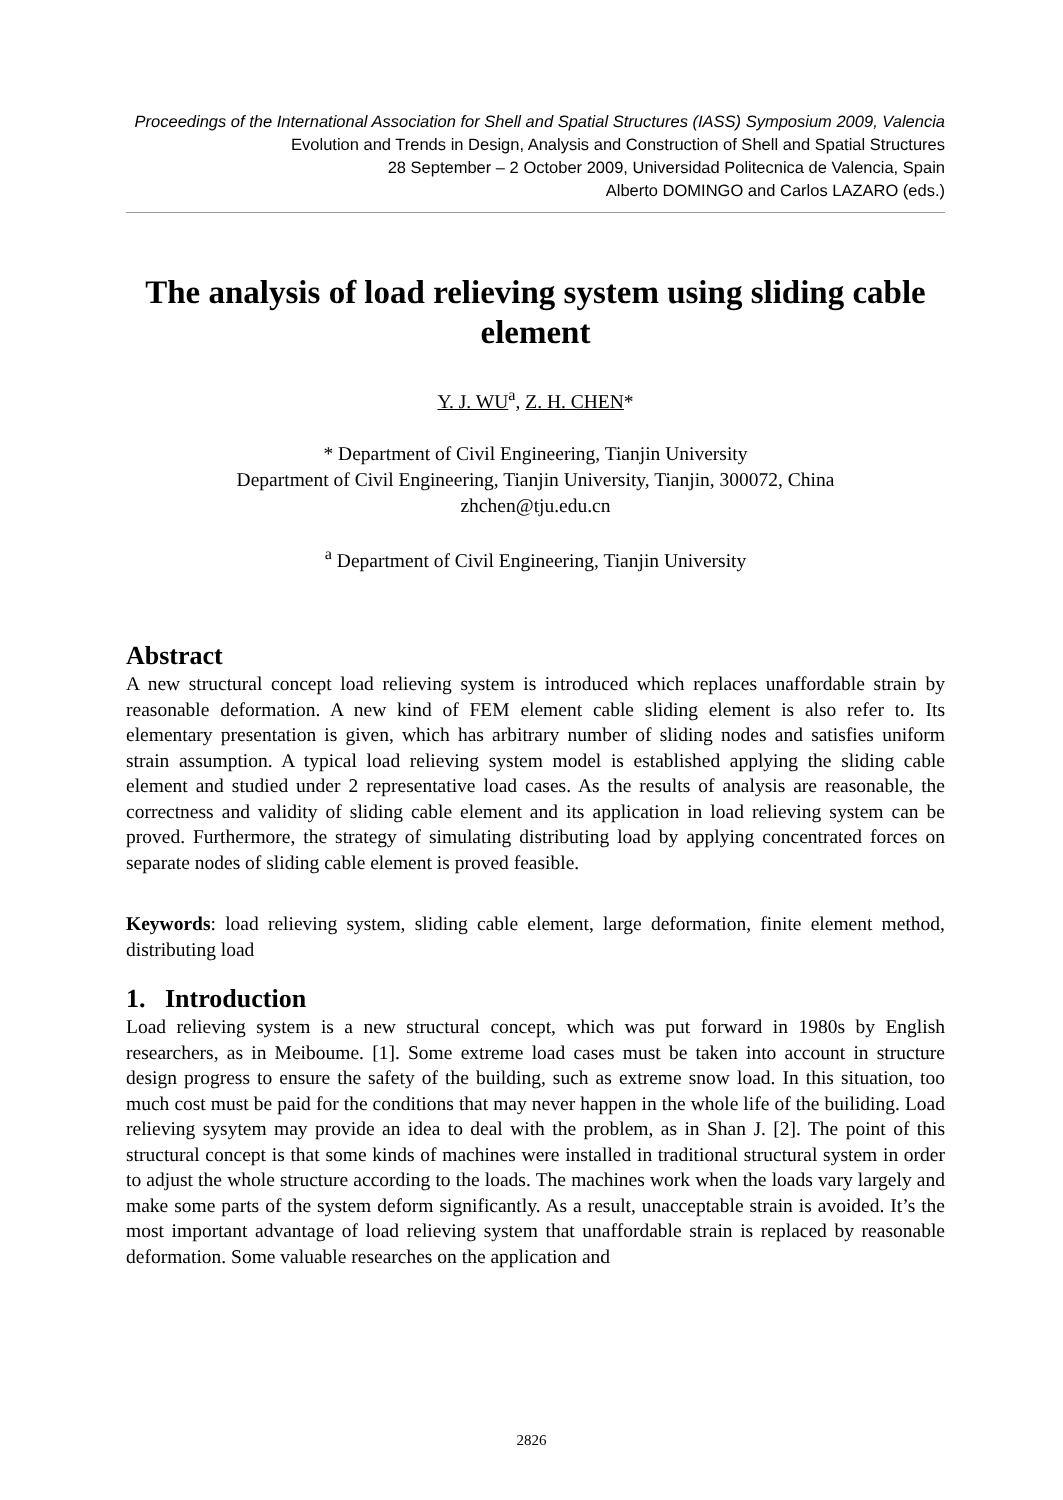Proceedings of the International Association for Shell and Spatial Structures (IASS) Symposium 2009, Valencia
Evolution and Trends in Design, Analysis and Construction of Shell and Spatial Structures
28 September – 2 October 2009, Universidad Politecnica de Valencia, Spain
Alberto DOMINGO and Carlos LAZARO (eds.)
The analysis of load relieving system using sliding cable element
Y. J. WU<sup>a</sup>, Z. H. CHEN*
* Department of Civil Engineering, Tianjin University
Department of Civil Engineering, Tianjin University, Tianjin, 300072, China
zhchen@tju.edu.cn
<sup>a</sup> Department of Civil Engineering, Tianjin University
Abstract
A new structural concept load relieving system is introduced which replaces unaffordable strain by reasonable deformation. A new kind of FEM element cable sliding element is also refer to. Its elementary presentation is given, which has arbitrary number of sliding nodes and satisfies uniform strain assumption. A typical load relieving system model is established applying the sliding cable element and studied under 2 representative load cases. As the results of analysis are reasonable, the correctness and validity of sliding cable element and its application in load relieving system can be proved. Furthermore, the strategy of simulating distributing load by applying concentrated forces on separate nodes of sliding cable element is proved feasible.
Keywords: load relieving system, sliding cable element, large deformation, finite element method, distributing load
1. Introduction
Load relieving system is a new structural concept, which was put forward in 1980s by English researchers, as in Meiboume. [1]. Some extreme load cases must be taken into account in structure design progress to ensure the safety of the building, such as extreme snow load. In this situation, too much cost must be paid for the conditions that may never happen in the whole life of the builiding. Load relieving sysytem may provide an idea to deal with the problem, as in Shan J. [2]. The point of this structural concept is that some kinds of machines were installed in traditional structural system in order to adjust the whole structure according to the loads. The machines work when the loads vary largely and make some parts of the system deform significantly. As a result, unacceptable strain is avoided. It’s the most important advantage of load relieving system that unaffordable strain is replaced by reasonable deformation. Some valuable researches on the application and
2826